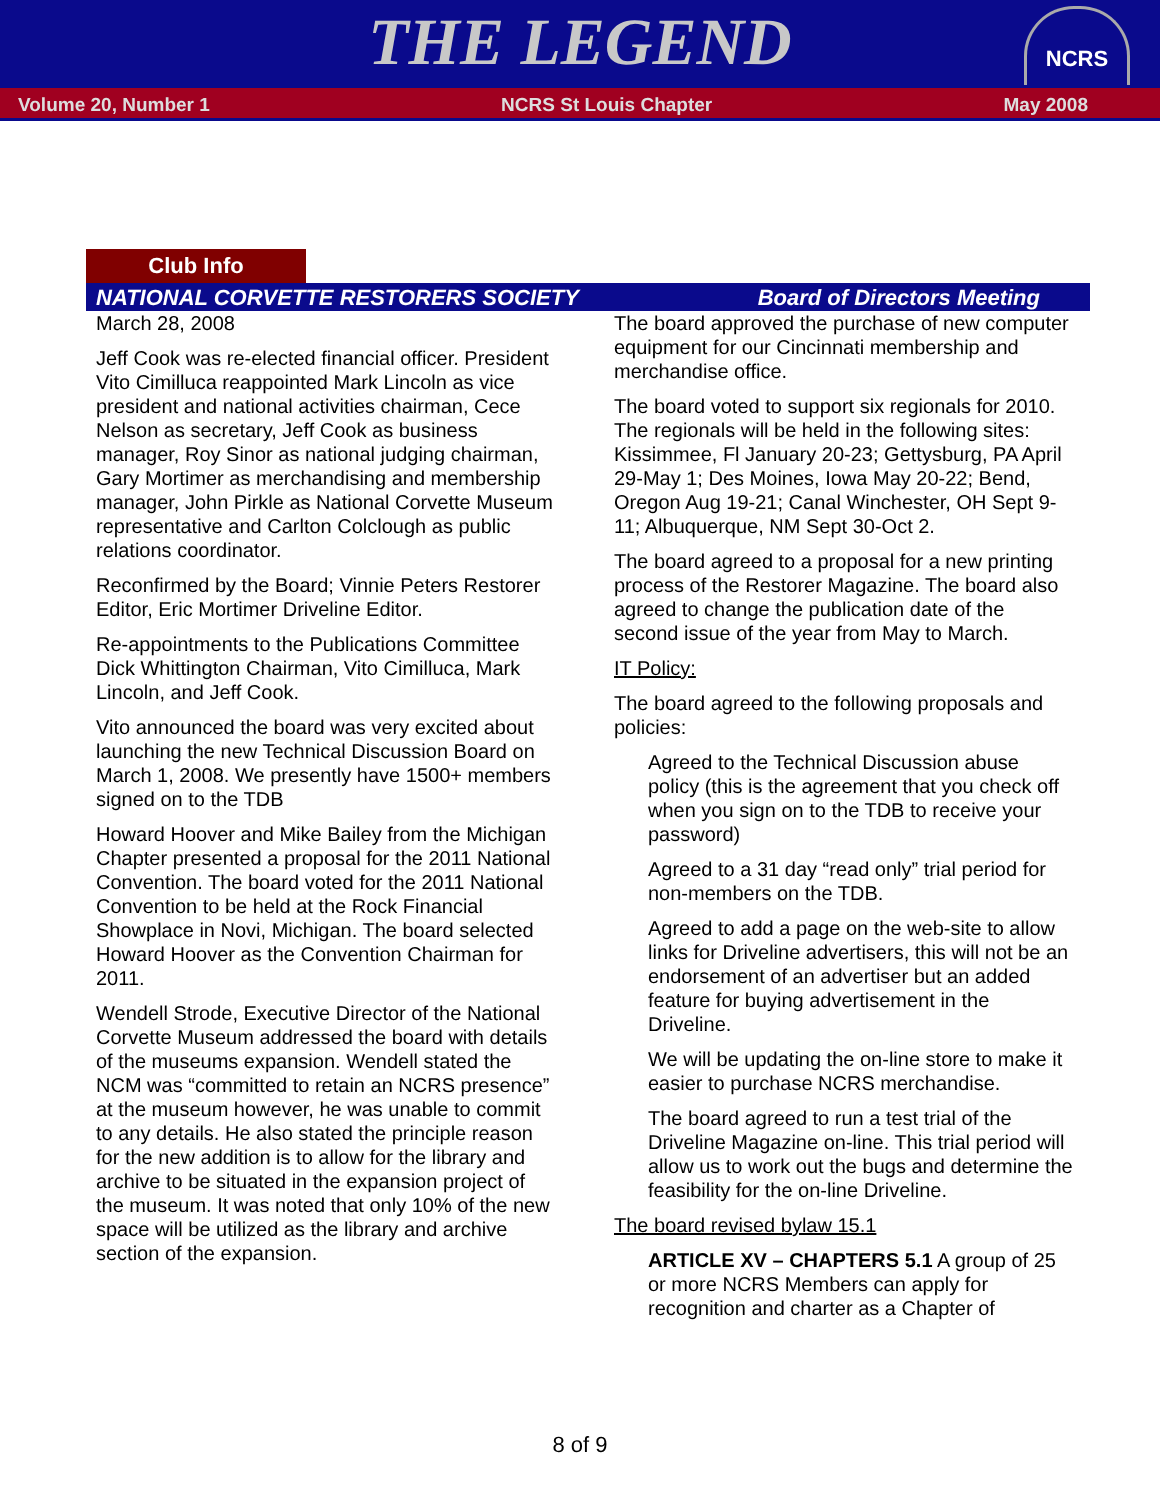THE LEGEND
NCRS
Volume 20, Number 1 NCRS St Louis Chapter May 2008
Club Info
NATIONAL CORVETTE RESTORERS SOCIETY Board of Directors Meeting
March 28, 2008
Jeff Cook was re-elected financial officer. President Vito Cimilluca reappointed Mark Lincoln as vice president and national activities chairman, Cece Nelson as secretary, Jeff Cook as business manager, Roy Sinor as national judging chairman, Gary Mortimer as merchandising and membership manager, John Pirkle as National Corvette Museum representative and Carlton Colclough as public relations coordinator.
Reconfirmed by the Board; Vinnie Peters Restorer Editor, Eric Mortimer Driveline Editor.
Re-appointments to the Publications Committee Dick Whittington Chairman, Vito Cimilluca, Mark Lincoln, and Jeff Cook.
Vito announced the board was very excited about launching the new Technical Discussion Board on March 1, 2008. We presently have 1500+ members signed on to the TDB
Howard Hoover and Mike Bailey from the Michigan Chapter presented a proposal for the 2011 National Convention. The board voted for the 2011 National Convention to be held at the Rock Financial Showplace in Novi, Michigan. The board selected Howard Hoover as the Convention Chairman for 2011.
Wendell Strode, Executive Director of the National Corvette Museum addressed the board with details of the museums expansion. Wendell stated the NCM was “committed to retain an NCRS presence” at the museum however, he was unable to commit to any details. He also stated the principle reason for the new addition is to allow for the library and archive to be situated in the expansion project of the museum. It was noted that only 10% of the new space will be utilized as the library and archive section of the expansion.
The board approved the purchase of new computer equipment for our Cincinnati membership and merchandise office.
The board voted to support six regionals for 2010. The regionals will be held in the following sites: Kissimmee, Fl January 20-23; Gettysburg, PA April 29-May 1; Des Moines, Iowa May 20-22; Bend, Oregon Aug 19-21; Canal Winchester, OH Sept 9-11; Albuquerque, NM Sept 30-Oct 2.
The board agreed to a proposal for a new printing process of the Restorer Magazine. The board also agreed to change the publication date of the second issue of the year from May to March.
IT Policy:
The board agreed to the following proposals and policies:
Agreed to the Technical Discussion abuse policy (this is the agreement that you check off when you sign on to the TDB to receive your password)
Agreed to a 31 day “read only” trial period for non-members on the TDB.
Agreed to add a page on the web-site to allow links for Driveline advertisers, this will not be an endorsement of an advertiser but an added feature for buying advertisement in the Driveline.
We will be updating the on-line store to make it easier to purchase NCRS merchandise.
The board agreed to run a test trial of the Driveline Magazine on-line. This trial period will allow us to work out the bugs and determine the feasibility for the on-line Driveline.
The board revised bylaw 15.1
ARTICLE XV – CHAPTERS 5.1 A group of 25 or more NCRS Members can apply for recognition and charter as a Chapter of
8 of 9